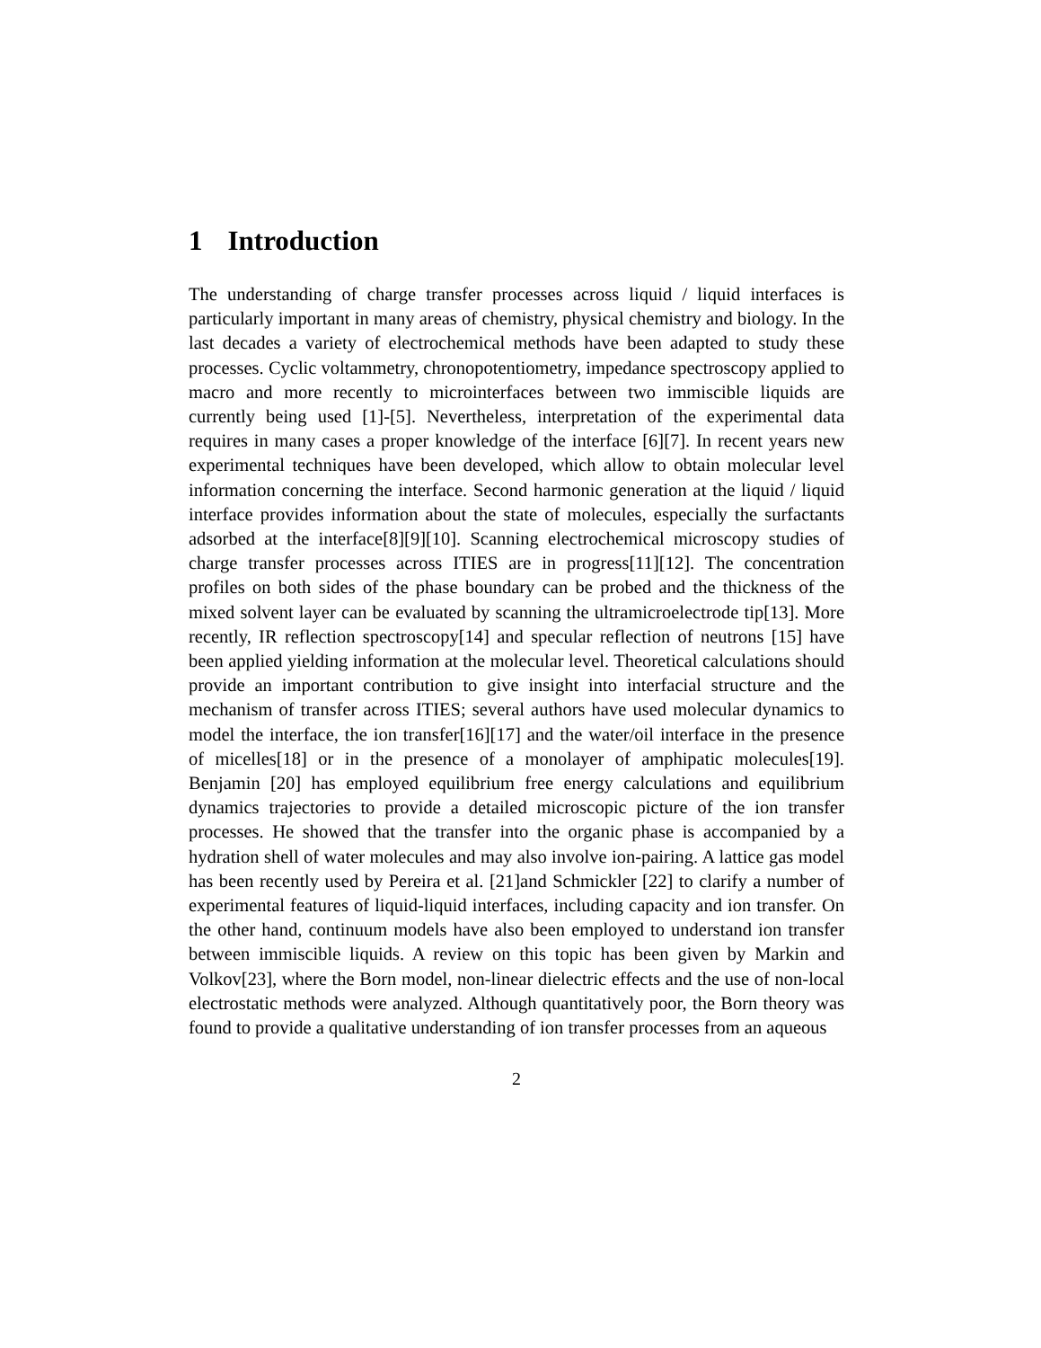1 Introduction
The understanding of charge transfer processes across liquid / liquid interfaces is particularly important in many areas of chemistry, physical chemistry and biology. In the last decades a variety of electrochemical methods have been adapted to study these processes. Cyclic voltammetry, chronopotentiometry, impedance spectroscopy applied to macro and more recently to microinterfaces between two immiscible liquids are currently being used [1]-[5]. Nevertheless, interpretation of the experimental data requires in many cases a proper knowledge of the interface [6][7]. In recent years new experimental techniques have been developed, which allow to obtain molecular level information concerning the interface. Second harmonic generation at the liquid / liquid interface provides information about the state of molecules, especially the surfactants adsorbed at the interface[8][9][10]. Scanning electrochemical microscopy studies of charge transfer processes across ITIES are in progress[11][12]. The concentration profiles on both sides of the phase boundary can be probed and the thickness of the mixed solvent layer can be evaluated by scanning the ultramicroelectrode tip[13]. More recently, IR reflection spectroscopy[14] and specular reflection of neutrons [15] have been applied yielding information at the molecular level. Theoretical calculations should provide an important contribution to give insight into interfacial structure and the mechanism of transfer across ITIES; several authors have used molecular dynamics to model the interface, the ion transfer[16][17] and the water/oil interface in the presence of micelles[18] or in the presence of a monolayer of amphipatic molecules[19]. Benjamin [20] has employed equilibrium free energy calculations and equilibrium dynamics trajectories to provide a detailed microscopic picture of the ion transfer processes. He showed that the transfer into the organic phase is accompanied by a hydration shell of water molecules and may also involve ion-pairing. A lattice gas model has been recently used by Pereira et al. [21]and Schmickler [22] to clarify a number of experimental features of liquid-liquid interfaces, including capacity and ion transfer. On the other hand, continuum models have also been employed to understand ion transfer between immiscible liquids. A review on this topic has been given by Markin and Volkov[23], where the Born model, non-linear dielectric effects and the use of non-local electrostatic methods were analyzed. Although quantitatively poor, the Born theory was found to provide a qualitative understanding of ion transfer processes from an aqueous
2